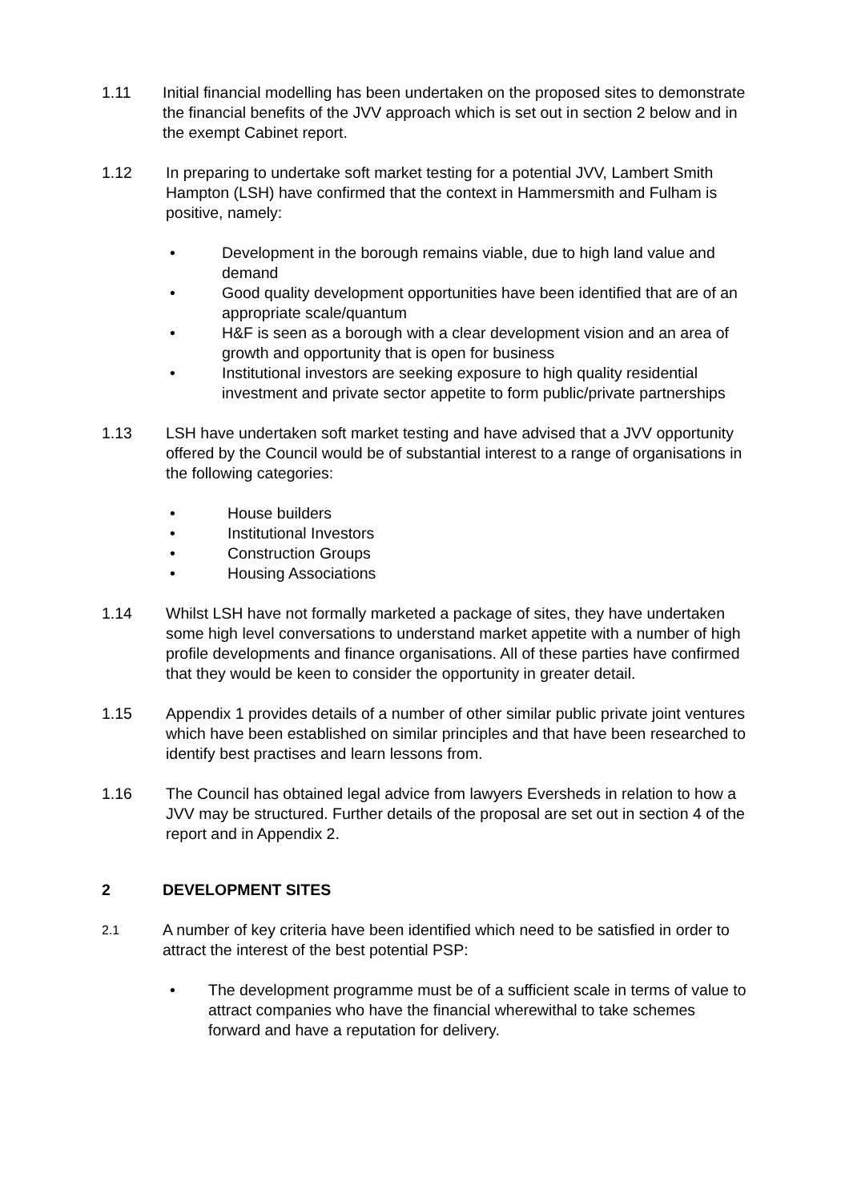1.11 Initial financial modelling has been undertaken on the proposed sites to demonstrate the financial benefits of the JVV approach which is set out in section 2 below and in the exempt Cabinet report.
1.12 In preparing to undertake soft market testing for a potential JVV, Lambert Smith Hampton (LSH) have confirmed that the context in Hammersmith and Fulham is positive, namely:
• Development in the borough remains viable, due to high land value and demand
• Good quality development opportunities have been identified that are of an appropriate scale/quantum
• H&F is seen as a borough with a clear development vision and an area of growth and opportunity that is open for business
• Institutional investors are seeking exposure to high quality residential investment and private sector appetite to form public/private partnerships
1.13 LSH have undertaken soft market testing and have advised that a JVV opportunity offered by the Council would be of substantial interest to a range of organisations in the following categories:
• House builders
• Institutional Investors
• Construction Groups
• Housing Associations
1.14 Whilst LSH have not formally marketed a package of sites, they have undertaken some high level conversations to understand market appetite with a number of high profile developments and finance organisations. All of these parties have confirmed that they would be keen to consider the opportunity in greater detail.
1.15 Appendix 1 provides details of a number of other similar public private joint ventures which have been established on similar principles and that have been researched to identify best practises and learn lessons from.
1.16 The Council has obtained legal advice from lawyers Eversheds in relation to how a JVV may be structured. Further details of the proposal are set out in section 4 of the report and in Appendix 2.
2 DEVELOPMENT SITES
2.1
A number of key criteria have been identified which need to be satisfied in order to attract the interest of the best potential PSP:
• The development programme must be of a sufficient scale in terms of value to attract companies who have the financial wherewithal to take schemes forward and have a reputation for delivery.